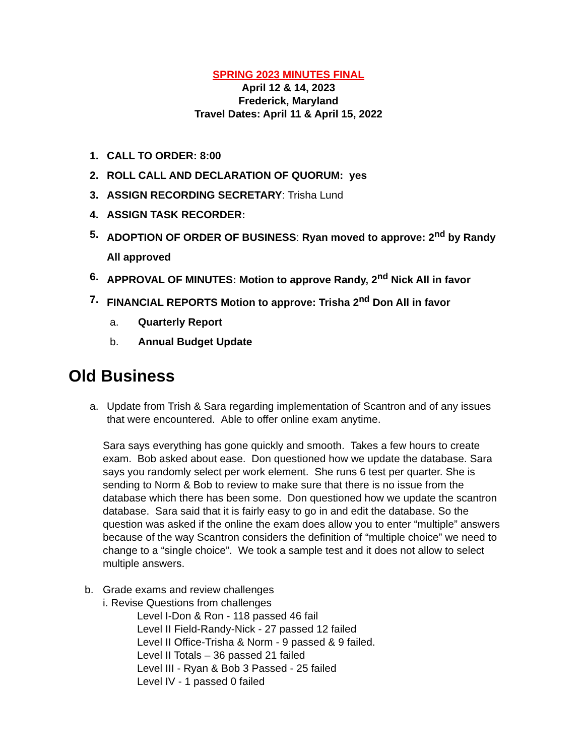SPRING 2023 MINUTES FINAL
April 12 & 14, 2023
Frederick, Maryland
Travel Dates: April 11 & April 15, 2022
1. CALL TO ORDER: 8:00
2. ROLL CALL AND DECLARATION OF QUORUM: yes
3. ASSIGN RECORDING SECRETARY: Trisha Lund
4. ASSIGN TASK RECORDER:
5. ADOPTION OF ORDER OF BUSINESS: Ryan moved to approve: 2<sup>nd</sup> by Randy All approved
6. APPROVAL OF MINUTES: Motion to approve Randy, 2<sup>nd</sup> Nick All in favor
7. FINANCIAL REPORTS Motion to approve: Trisha 2<sup>nd</sup> Don All in favor
a. Quarterly Report
b. Annual Budget Update
Old Business
a. Update from Trish & Sara regarding implementation of Scantron and of any issues that were encountered. Able to offer online exam anytime.
Sara says everything has gone quickly and smooth. Takes a few hours to create exam. Bob asked about ease. Don questioned how we update the database. Sara says you randomly select per work element. She runs 6 test per quarter. She is sending to Norm & Bob to review to make sure that there is no issue from the database which there has been some. Don questioned how we update the scantron database. Sara said that it is fairly easy to go in and edit the database. So the question was asked if the online the exam does allow you to enter “multiple” answers because of the way Scantron considers the definition of “multiple choice” we need to change to a “single choice”. We took a sample test and it does not allow to select multiple answers.
b. Grade exams and review challenges
i. Revise Questions from challenges
Level I-Don & Ron - 118 passed 46 fail
Level II Field-Randy-Nick - 27 passed 12 failed
Level II Office-Trisha & Norm - 9 passed & 9 failed.
Level II Totals – 36 passed 21 failed
Level III - Ryan & Bob 3 Passed - 25 failed
Level IV - 1 passed 0 failed